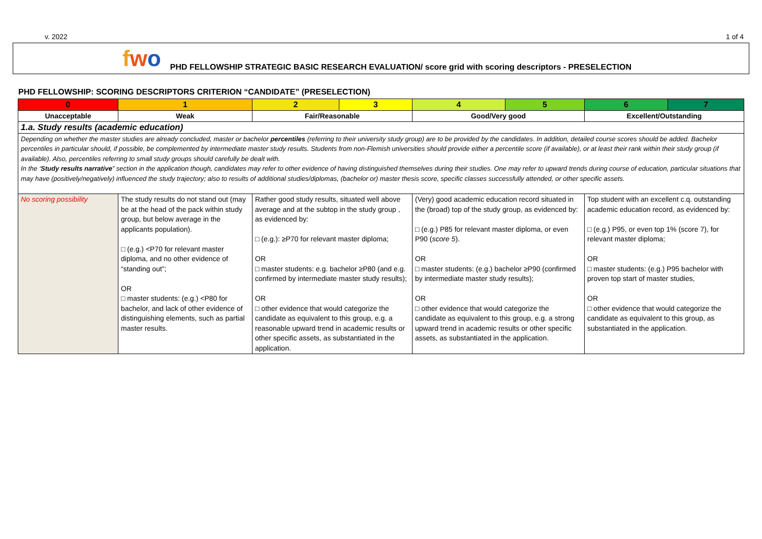v. 2022 1 of 4
fwo
PHD FELLOWSHIP STRATEGIC BASIC RESEARCH EVALUATION/ score grid with scoring descriptors - PRESELECTION
PHD FELLOWSHIP: SCORING DESCRIPTORS CRITERION “CANDIDATE” (PRESELECTION)
| 0 | 1 | 2 | 3 | 4 | 5 | 6 | 7 |
| --- | --- | --- | --- | --- | --- | --- | --- |
| Unacceptable | Weak | Fair/Reasonable | | Good/Very good | | Excellent/Outstanding | |
| 1.a. Study results (academic education) | | | | | | | |
| Depending on whether the master studies are already concluded, master or bachelor percentiles (referring to their university study group) are to be provided by the candidates. In addition, detailed course scores should be added. Bachelor percentiles in particular should, if possible, be complemented by intermediate master study results. Students from non-Flemish universities should provide either a percentile score (if available), or at least their rank within their study group (if available). Also, percentiles referring to small study groups should carefully be dealt with. In the ‘ Study results narrative ” section in the application though, candidates may refer to other evidence of having distinguished themselves during their studies. One may refer to upward trends during course of education, particular situations that may have (positively/negatively) influenced the study trajectory; also to results of additional studies/diplomas, (bachelor or) master thesis score, specific classes successfully attended, or other specific assets. | | | | | | | |
| No scoring possibility | The study results do not stand out (may be at the head of the pack within study group, but below average in the applicants population). □ (e.g.) <P70 for relevant master diploma, and no other evidence of “standing out”; OR □ master students: (e.g.) <P80 for bachelor, and lack of other evidence of distinguishing elements, such as partial master results. | Rather good study results, situated well above average and at the subtop in the study group , as evidenced by: □ (e.g.): ≥P70 for relevant master diploma; OR □ master students: e.g. bachelor ≥P80 (and e.g. confirmed by intermediate master study results); OR □ other evidence that would categorize the candidate as equivalent to this group, e.g. a reasonable upward trend in academic results or other specific assets, as substantiated in the application. | | (Very) good academic education record situated in the (broad) top of the study group, as evidenced by: □ (e.g.) P85 for relevant master diploma, or even P90 ( score 5 ). OR □ master students: (e.g.) bachelor ≥P90 (confirmed by intermediate master study results); OR □ other evidence that would categorize the candidate as equivalent to this group, e.g. a strong upward trend in academic results or other specific assets, as substantiated in the application. | | Top student with an excellent c.q. outstanding academic education record, as evidenced by: □ (e.g.) P95, or even top 1% (score 7), for relevant master diploma; OR □ master students: (e.g.) P95 bachelor with proven top start of master studies, OR □ other evidence that would categorize the candidate as equivalent to this group, as substantiated in the application. | |